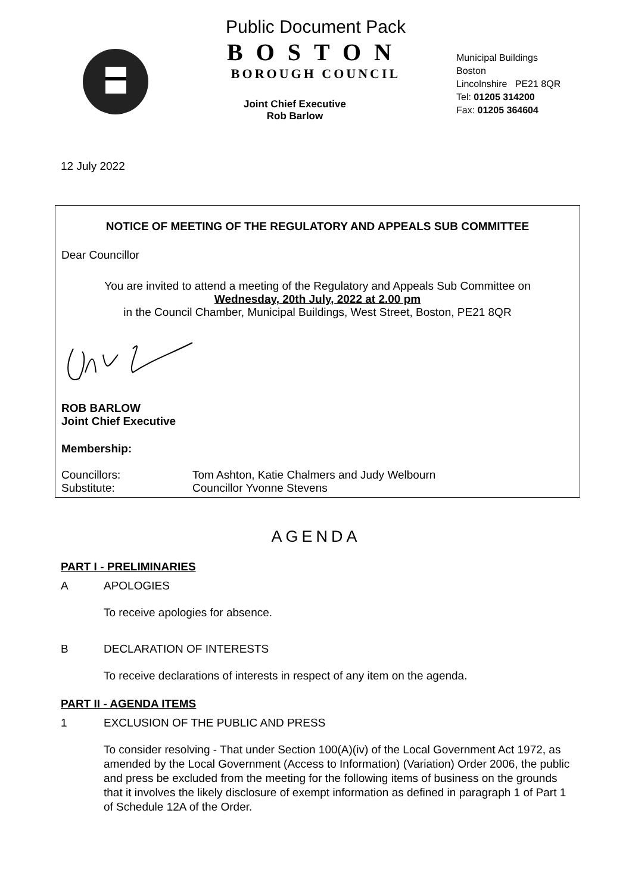Public Document Pack
BOSTON
BOROUGH COUNCIL
Joint Chief Executive
Rob Barlow
Municipal Buildings
Boston
Lincolnshire PE21 8QR
Tel: 01205 314200
Fax: 01205 364604
12 July 2022
NOTICE OF MEETING OF THE REGULATORY AND APPEALS SUB COMMITTEE
Dear Councillor
You are invited to attend a meeting of the Regulatory and Appeals Sub Committee on
Wednesday, 20th July, 2022 at 2.00 pm
in the Council Chamber, Municipal Buildings, West Street, Boston, PE21 8QR
ROB BARLOW
Joint Chief Executive
Membership:
| Councillors: | Tom Ashton, Katie Chalmers and Judy Welbourn |
| Substitute: | Councillor Yvonne Stevens |
AGENDA
PART I - PRELIMINARIES
A APOLOGIES
To receive apologies for absence.
B DECLARATION OF INTERESTS
To receive declarations of interests in respect of any item on the agenda.
PART II - AGENDA ITEMS
1 EXCLUSION OF THE PUBLIC AND PRESS
To consider resolving - That under Section 100(A)(iv) of the Local Government Act 1972, as amended by the Local Government (Access to Information) (Variation) Order 2006, the public and press be excluded from the meeting for the following items of business on the grounds that it involves the likely disclosure of exempt information as defined in paragraph 1 of Part 1 of Schedule 12A of the Order.